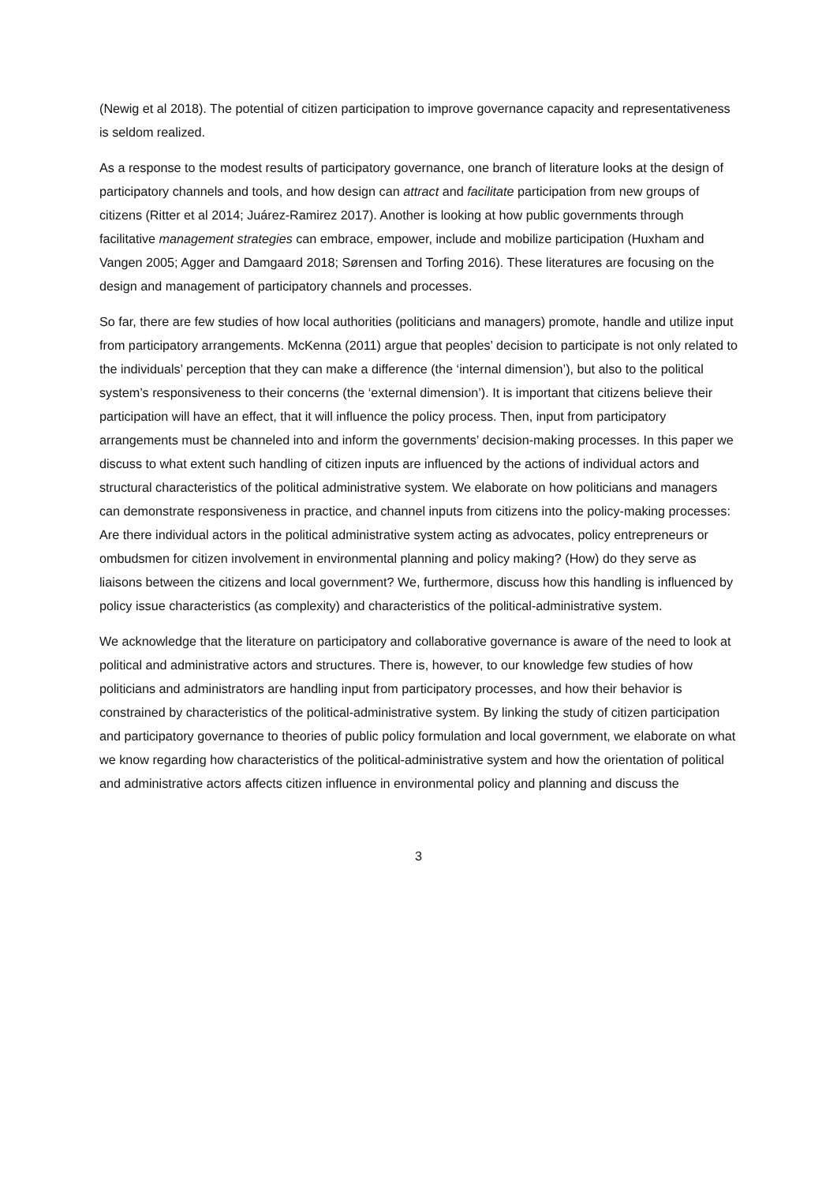(Newig et al 2018). The potential of citizen participation to improve governance capacity and representativeness is seldom realized.
As a response to the modest results of participatory governance, one branch of literature looks at the design of participatory channels and tools, and how design can attract and facilitate participation from new groups of citizens (Ritter et al 2014; Juárez-Ramirez 2017). Another is looking at how public governments through facilitative management strategies can embrace, empower, include and mobilize participation (Huxham and Vangen 2005; Agger and Damgaard 2018; Sørensen and Torfing 2016). These literatures are focusing on the design and management of participatory channels and processes.
So far, there are few studies of how local authorities (politicians and managers) promote, handle and utilize input from participatory arrangements. McKenna (2011) argue that peoples’ decision to participate is not only related to the individuals’ perception that they can make a difference (the ‘internal dimension’), but also to the political system’s responsiveness to their concerns (the ‘external dimension’). It is important that citizens believe their participation will have an effect, that it will influence the policy process. Then, input from participatory arrangements must be channeled into and inform the governments’ decision-making processes. In this paper we discuss to what extent such handling of citizen inputs are influenced by the actions of individual actors and structural characteristics of the political administrative system. We elaborate on how politicians and managers can demonstrate responsiveness in practice, and channel inputs from citizens into the policy-making processes: Are there individual actors in the political administrative system acting as advocates, policy entrepreneurs or ombudsmen for citizen involvement in environmental planning and policy making? (How) do they serve as liaisons between the citizens and local government? We, furthermore, discuss how this handling is influenced by policy issue characteristics (as complexity) and characteristics of the political-administrative system.
We acknowledge that the literature on participatory and collaborative governance is aware of the need to look at political and administrative actors and structures. There is, however, to our knowledge few studies of how politicians and administrators are handling input from participatory processes, and how their behavior is constrained by characteristics of the political-administrative system. By linking the study of citizen participation and participatory governance to theories of public policy formulation and local government, we elaborate on what we know regarding how characteristics of the political-administrative system and how the orientation of political and administrative actors affects citizen influence in environmental policy and planning and discuss the
3